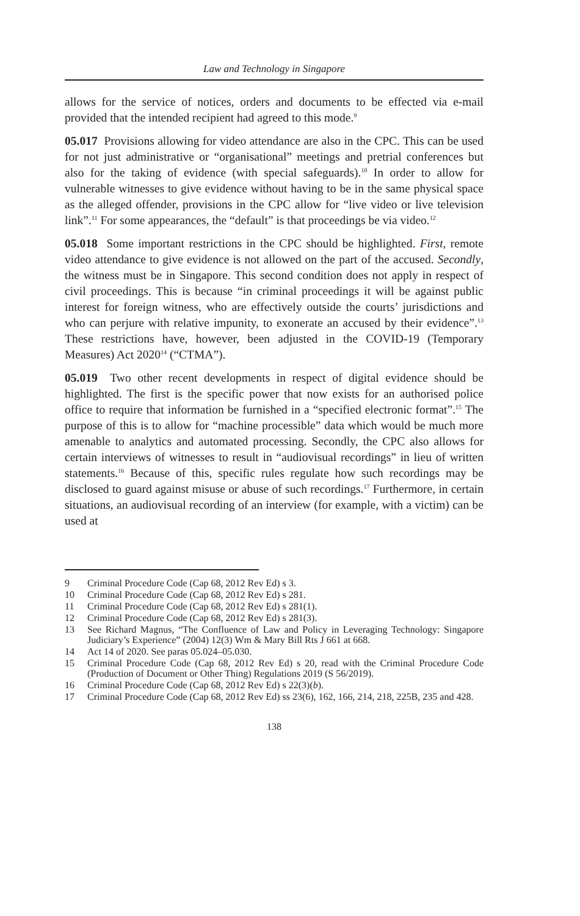Law and Technology in Singapore
allows for the service of notices, orders and documents to be effected via e-mail provided that the intended recipient had agreed to this mode.<sup>9</sup>
05.017 Provisions allowing for video attendance are also in the CPC. This can be used for not just administrative or “organisational” meetings and pretrial conferences but also for the taking of evidence (with special safeguards).<sup>10</sup> In order to allow for vulnerable witnesses to give evidence without having to be in the same physical space as the alleged offender, provisions in the CPC allow for “live video or live television link”.<sup>11</sup> For some appearances, the “default” is that proceedings be via video.<sup>12</sup>
05.018 Some important restrictions in the CPC should be highlighted. First, remote video attendance to give evidence is not allowed on the part of the accused. Secondly, the witness must be in Singapore. This second condition does not apply in respect of civil proceedings. This is because “in criminal proceedings it will be against public interest for foreign witness, who are effectively outside the courts’ jurisdictions and who can perjure with relative impunity, to exonerate an accused by their evidence”.<sup>13</sup> These restrictions have, however, been adjusted in the COVID-19 (Temporary Measures) Act 2020<sup>14</sup> (“CTMA”).
05.019 Two other recent developments in respect of digital evidence should be highlighted. The first is the specific power that now exists for an authorised police office to require that information be furnished in a “specified electronic format”.<sup>15</sup> The purpose of this is to allow for “machine processible” data which would be much more amenable to analytics and automated processing. Secondly, the CPC also allows for certain interviews of witnesses to result in “audiovisual recordings” in lieu of written statements.<sup>16</sup> Because of this, specific rules regulate how such recordings may be disclosed to guard against misuse or abuse of such recordings.<sup>17</sup> Furthermore, in certain situations, an audiovisual recording of an interview (for example, with a victim) can be used at
9 Criminal Procedure Code (Cap 68, 2012 Rev Ed) s 3.
10 Criminal Procedure Code (Cap 68, 2012 Rev Ed) s 281.
11 Criminal Procedure Code (Cap 68, 2012 Rev Ed) s 281(1).
12 Criminal Procedure Code (Cap 68, 2012 Rev Ed) s 281(3).
13 See Richard Magnus, “The Confluence of Law and Policy in Leveraging Technology: Singapore Judiciary’s Experience” (2004) 12(3) Wm & Mary Bill Rts J 661 at 668.
14 Act 14 of 2020. See paras 05.024–05.030.
15 Criminal Procedure Code (Cap 68, 2012 Rev Ed) s 20, read with the Criminal Procedure Code (Production of Document or Other Thing) Regulations 2019 (S 56/2019).
16 Criminal Procedure Code (Cap 68, 2012 Rev Ed) s 22(3)(b).
17 Criminal Procedure Code (Cap 68, 2012 Rev Ed) ss 23(6), 162, 166, 214, 218, 225B, 235 and 428.
138